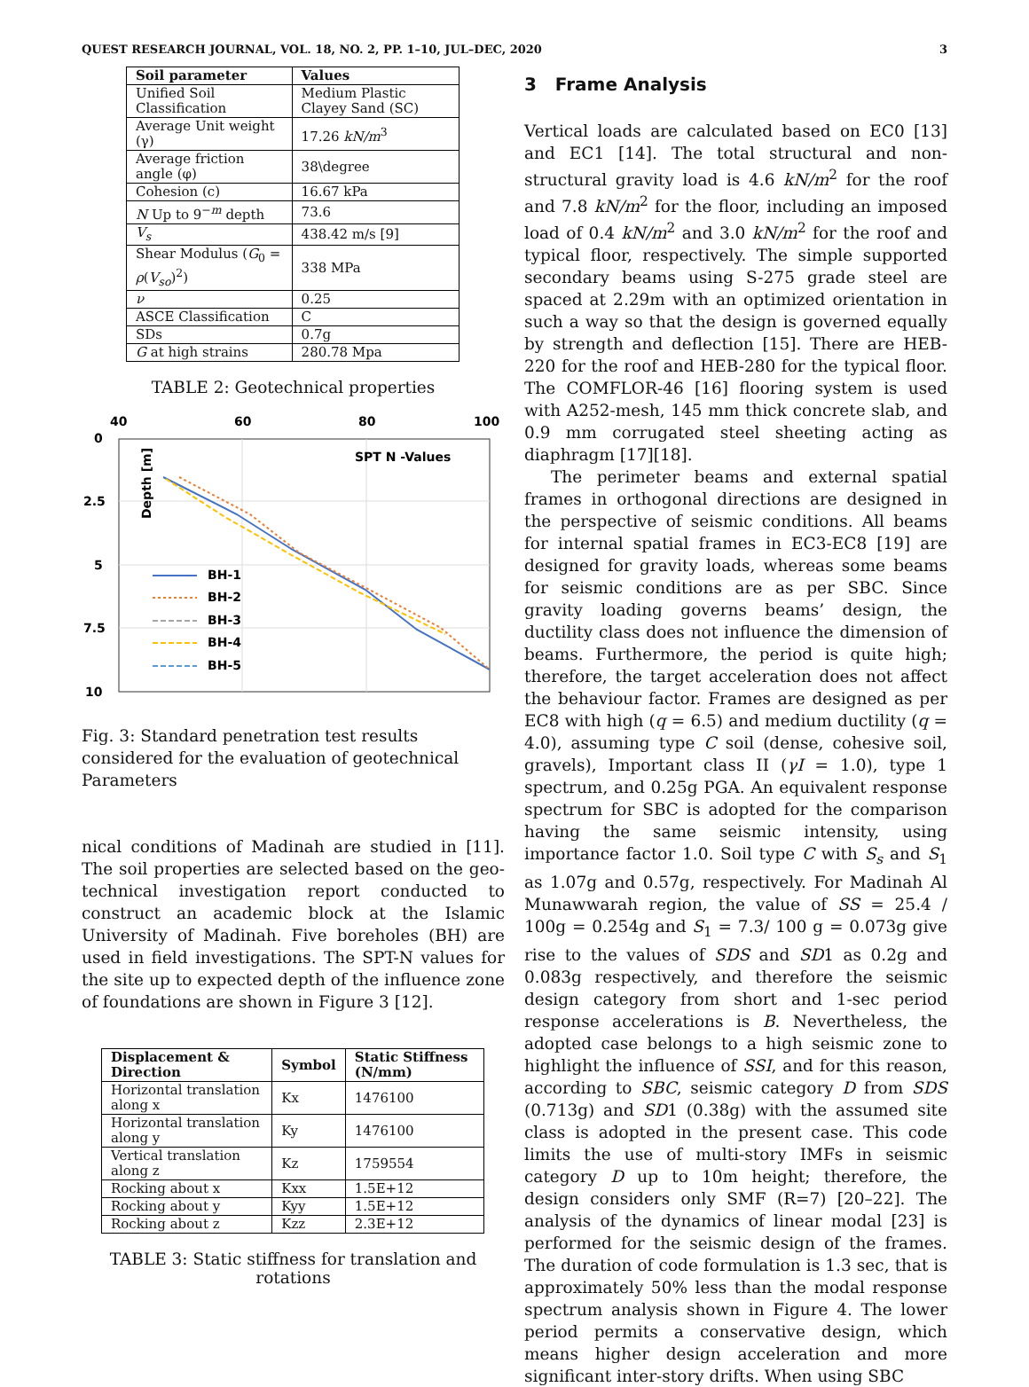QUEST RESEARCH JOURNAL, VOL. 18, NO. 2, PP. 1–10, JUL–DEC, 2020 3
| Soil parameter | Values |
| --- | --- |
| Unified Soil Classification | Medium Plastic Clayey Sand (SC) |
| Average Unit weight (γ) | 17.26 kN/m<sup>3</sup> |
| Average friction angle (φ) | 38\degree |
| Cohesion (c) | 16.67 kPa |
| N Up to 9<sup>−m</sup> depth | 73.6 |
| V<sub>s</sub> | 438.42 m/s [9] |
| Shear Modulus ( G<sub>0</sub> = ρ ( V<sub>so</sub> )<sup>2</sup>) | 338 MPa |
| ν | 0.25 |
| ASCE Classification | C |
| SDs | 0.7g |
| G at high strains | 280.78 Mpa |
TABLE 2: Geotechnical properties
40
60
80
100
0
2.5
5
7.5
10
Depth [m]
SPT N -Values
BH-1
BH-2
BH-3
BH-4
BH-5
Fig. 3: Standard penetration test results considered for the evaluation of geotechnical Parameters
nical conditions of Madinah are studied in [11]. The soil properties are selected based on the geo-technical investigation report conducted to construct an academic block at the Islamic University of Madinah. Five boreholes (BH) are used in field investigations. The SPT-N values for the site up to expected depth of the influence zone of foundations are shown in Figure 3 [12].
| Displacement & Direction | Symbol | Static Stiffness (N/mm) |
| --- | --- | --- |
| Horizontal translation along x | Kx | 1476100 |
| Horizontal translation along y | Ky | 1476100 |
| Vertical translation along z | Kz | 1759554 |
| Rocking about x | Kxx | 1.5E+12 |
| Rocking about y | Kyy | 1.5E+12 |
| Rocking about z | Kzz | 2.3E+12 |
TABLE 3: Static stiffness for translation and rotations
3 Frame Analysis
Vertical loads are calculated based on EC0 [13] and EC1 [14]. The total structural and non-structural gravity load is 4.6 kN/m<sup>2</sup> for the roof and 7.8 kN/m<sup>2</sup> for the floor, including an imposed load of 0.4 kN/m<sup>2</sup> and 3.0 kN/m<sup>2</sup> for the roof and typical floor, respectively. The simple supported secondary beams using S-275 grade steel are spaced at 2.29m with an optimized orientation in such a way so that the design is governed equally by strength and deflection [15]. There are HEB-220 for the roof and HEB-280 for the typical floor. The COMFLOR-46 [16] flooring system is used with A252-mesh, 145 mm thick concrete slab, and 0.9 mm corrugated steel sheeting acting as diaphragm [17][18].
The perimeter beams and external spatial frames in orthogonal directions are designed in the perspective of seismic conditions. All beams for internal spatial frames in EC3-EC8 [19] are designed for gravity loads, whereas some beams for seismic conditions are as per SBC. Since gravity loading governs beams’ design, the ductility class does not influence the dimension of beams. Furthermore, the period is quite high; therefore, the target acceleration does not affect the behaviour factor. Frames are designed as per EC8 with high (q = 6.5) and medium ductility (q = 4.0), assuming type C soil (dense, cohesive soil, gravels), Important class II (γI = 1.0), type 1 spectrum, and 0.25g PGA. An equivalent response spectrum for SBC is adopted for the comparison having the same seismic intensity, using importance factor 1.0. Soil type C with S<sub>s</sub> and S<sub>1</sub> as 1.07g and 0.57g, respectively. For Madinah Al Munawwarah region, the value of SS = 25.4 / 100g = 0.254g and S<sub>1</sub> = 7.3/ 100 g = 0.073g give rise to the values of SDS and SD1 as 0.2g and 0.083g respectively, and therefore the seismic design category from short and 1-sec period response accelerations is B. Nevertheless, the adopted case belongs to a high seismic zone to highlight the influence of SSI, and for this reason, according to SBC, seismic category D from SDS (0.713g) and SD1 (0.38g) with the assumed site class is adopted in the present case. This code limits the use of multi-story IMFs in seismic category D up to 10m height; therefore, the design considers only SMF (R=7) [20–22]. The analysis of the dynamics of linear modal [23] is performed for the seismic design of the frames. The duration of code formulation is 1.3 sec, that is approximately 50% less than the modal response spectrum analysis shown in Figure 4. The lower period permits a conservative design, which means higher design acceleration and more significant inter-story drifts. When using SBC